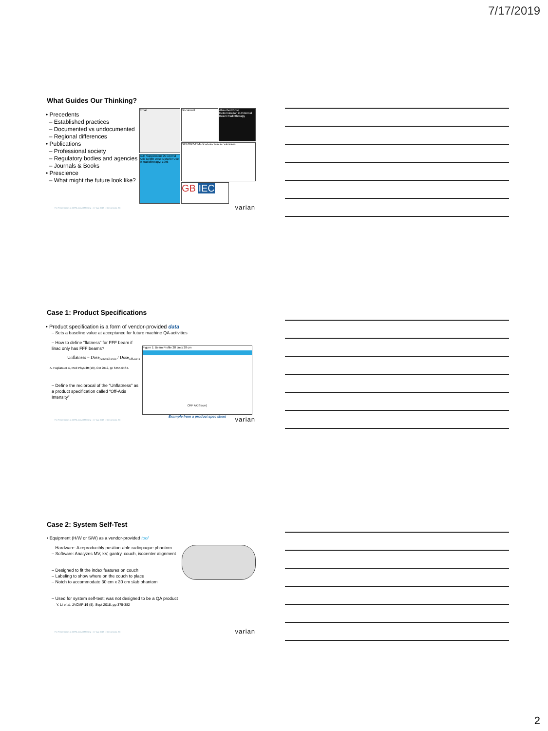7/17/2019
What Guides Our Thinking?
• Precedents
– Established practices
– Documented vs undocumented
– Regional differences
• Publications
– Professional society
– Regulatory bodies and agencies
– Journals & Books
• Prescience
– What might the future look like?
Email
BJR Supplement 25 Central Axis Depth Dose Data for Use in Radiotherapy: 1996
Document
Absorbed Dose Determination in External Beam Radiotherapy
DIN 6847-2 Medical electron accelerators
GB IEC
For Presentation at AAPM Annual Meeting – 17 July 2019 – San Antonio, TX
varian
Case 1: Product Specifications
• Product specification is a form of vendor-provided data
– Sets a baseline value at acceptance for future machine QA activities
– How to define “flatness” for FFF beam if linac only has FFF beams?
Unflatness = Dose<sub>central axis</sub> / Dose<sub>off-axis</sub>
A. Fogliata et al, Med Phys 39 (10), Oct 2012, pp 6455-6464.
– Define the reciprocal of the “Unflatness” as a product specification called “Off-Axis Intensity”
Figure 1: Beam Profile 28 cm x 28 cm
OFF AXIS (cm)
Example from a product spec sheet
For Presentation at AAPM Annual Meeting – 17 July 2019 – San Antonio, TX
varian
Case 2: System Self-Test
• Equipment (H/W or S/W) as a vendor-provided tool
– Hardware: A reproducibly position-able radiopaque phantom
– Software: Analyzes MV, kV, gantry, couch, isocenter alignment
– Designed to fit the index features on couch
– Labeling to show where on the couch to place
– Notch to accommodate 30 cm x 30 cm slab phantom
– Used for system self-test; was not designed to be a QA product
– Y. Li et al, JACMP 19 (5), Sept 2018, pp 375-382
For Presentation at AAPM Annual Meeting – 17 July 2019 – San Antonio, TX
varian
2